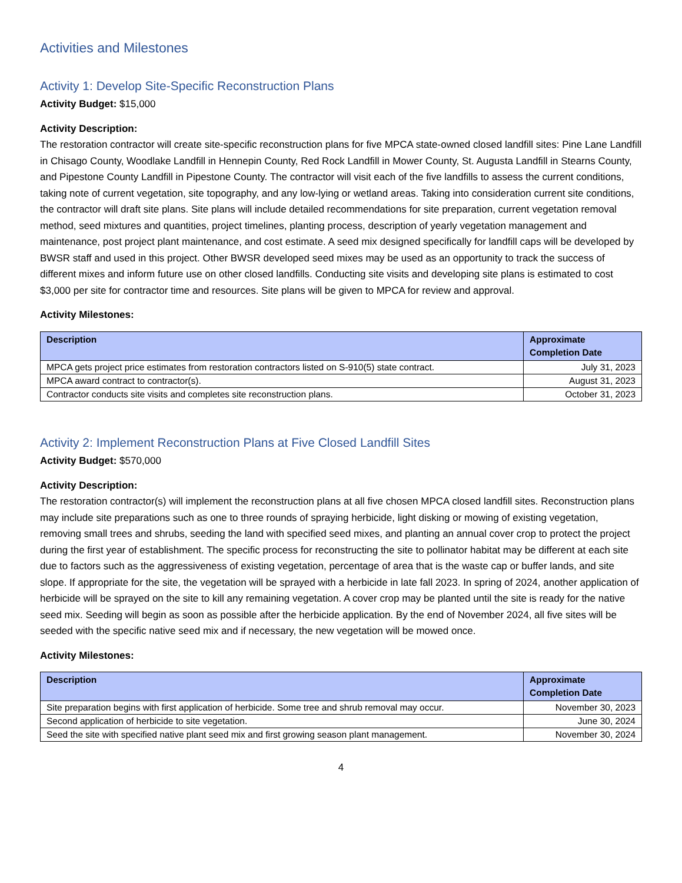Activities and Milestones
Activity 1: Develop Site-Specific Reconstruction Plans
Activity Budget: $15,000
Activity Description:
The restoration contractor will create site-specific reconstruction plans for five MPCA state-owned closed landfill sites: Pine Lane Landfill in Chisago County, Woodlake Landfill in Hennepin County, Red Rock Landfill in Mower County, St. Augusta Landfill in Stearns County, and Pipestone County Landfill in Pipestone County. The contractor will visit each of the five landfills to assess the current conditions, taking note of current vegetation, site topography, and any low-lying or wetland areas. Taking into consideration current site conditions, the contractor will draft site plans. Site plans will include detailed recommendations for site preparation, current vegetation removal method, seed mixtures and quantities, project timelines, planting process, description of yearly vegetation management and maintenance, post project plant maintenance, and cost estimate. A seed mix designed specifically for landfill caps will be developed by BWSR staff and used in this project. Other BWSR developed seed mixes may be used as an opportunity to track the success of different mixes and inform future use on other closed landfills. Conducting site visits and developing site plans is estimated to cost $3,000 per site for contractor time and resources. Site plans will be given to MPCA for review and approval.
Activity Milestones:
| Description | Approximate Completion Date |
| --- | --- |
| MPCA gets project price estimates from restoration contractors listed on S-910(5) state contract. | July 31, 2023 |
| MPCA award contract to contractor(s). | August 31, 2023 |
| Contractor conducts site visits and completes site reconstruction plans. | October 31, 2023 |
Activity 2: Implement Reconstruction Plans at Five Closed Landfill Sites
Activity Budget: $570,000
Activity Description:
The restoration contractor(s) will implement the reconstruction plans at all five chosen MPCA closed landfill sites. Reconstruction plans may include site preparations such as one to three rounds of spraying herbicide, light disking or mowing of existing vegetation, removing small trees and shrubs, seeding the land with specified seed mixes, and planting an annual cover crop to protect the project during the first year of establishment. The specific process for reconstructing the site to pollinator habitat may be different at each site due to factors such as the aggressiveness of existing vegetation, percentage of area that is the waste cap or buffer lands, and site slope. If appropriate for the site, the vegetation will be sprayed with a herbicide in late fall 2023. In spring of 2024, another application of herbicide will be sprayed on the site to kill any remaining vegetation. A cover crop may be planted until the site is ready for the native seed mix. Seeding will begin as soon as possible after the herbicide application. By the end of November 2024, all five sites will be seeded with the specific native seed mix and if necessary, the new vegetation will be mowed once.
Activity Milestones:
| Description | Approximate Completion Date |
| --- | --- |
| Site preparation begins with first application of herbicide. Some tree and shrub removal may occur. | November 30, 2023 |
| Second application of herbicide to site vegetation. | June 30, 2024 |
| Seed the site with specified native plant seed mix and first growing season plant management. | November 30, 2024 |
4